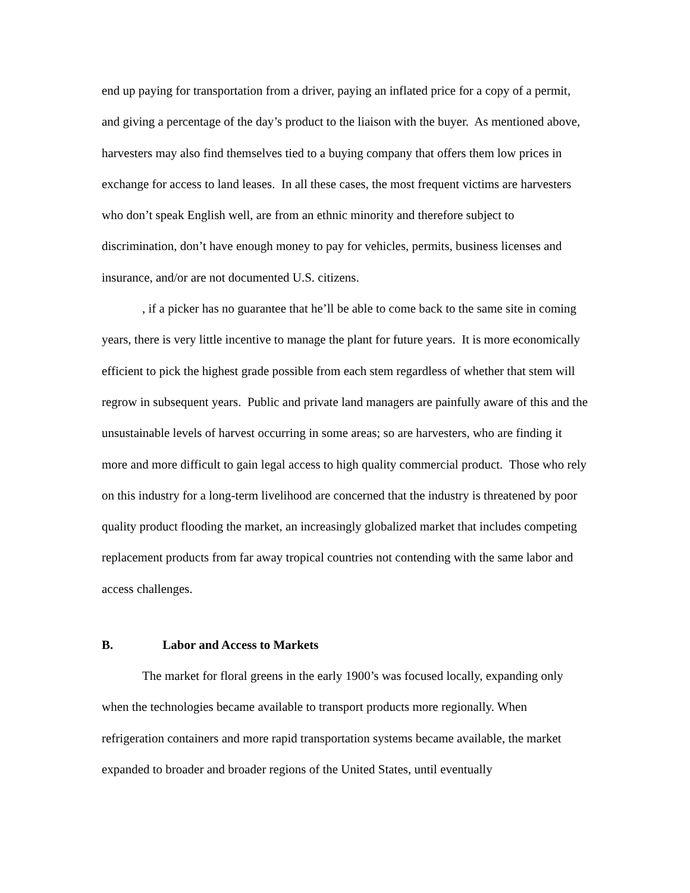end up paying for transportation from a driver, paying an inflated price for a copy of a permit, and giving a percentage of the day’s product to the liaison with the buyer. As mentioned above, harvesters may also find themselves tied to a buying company that offers them low prices in exchange for access to land leases. In all these cases, the most frequent victims are harvesters who don’t speak English well, are from an ethnic minority and therefore subject to discrimination, don’t have enough money to pay for vehicles, permits, business licenses and insurance, and/or are not documented U.S. citizens.
, if a picker has no guarantee that he’ll be able to come back to the same site in coming years, there is very little incentive to manage the plant for future years. It is more economically efficient to pick the highest grade possible from each stem regardless of whether that stem will regrow in subsequent years. Public and private land managers are painfully aware of this and the unsustainable levels of harvest occurring in some areas; so are harvesters, who are finding it more and more difficult to gain legal access to high quality commercial product. Those who rely on this industry for a long-term livelihood are concerned that the industry is threatened by poor quality product flooding the market, an increasingly globalized market that includes competing replacement products from far away tropical countries not contending with the same labor and access challenges.
B. Labor and Access to Markets
The market for floral greens in the early 1900’s was focused locally, expanding only when the technologies became available to transport products more regionally. When refrigeration containers and more rapid transportation systems became available, the market expanded to broader and broader regions of the United States, until eventually